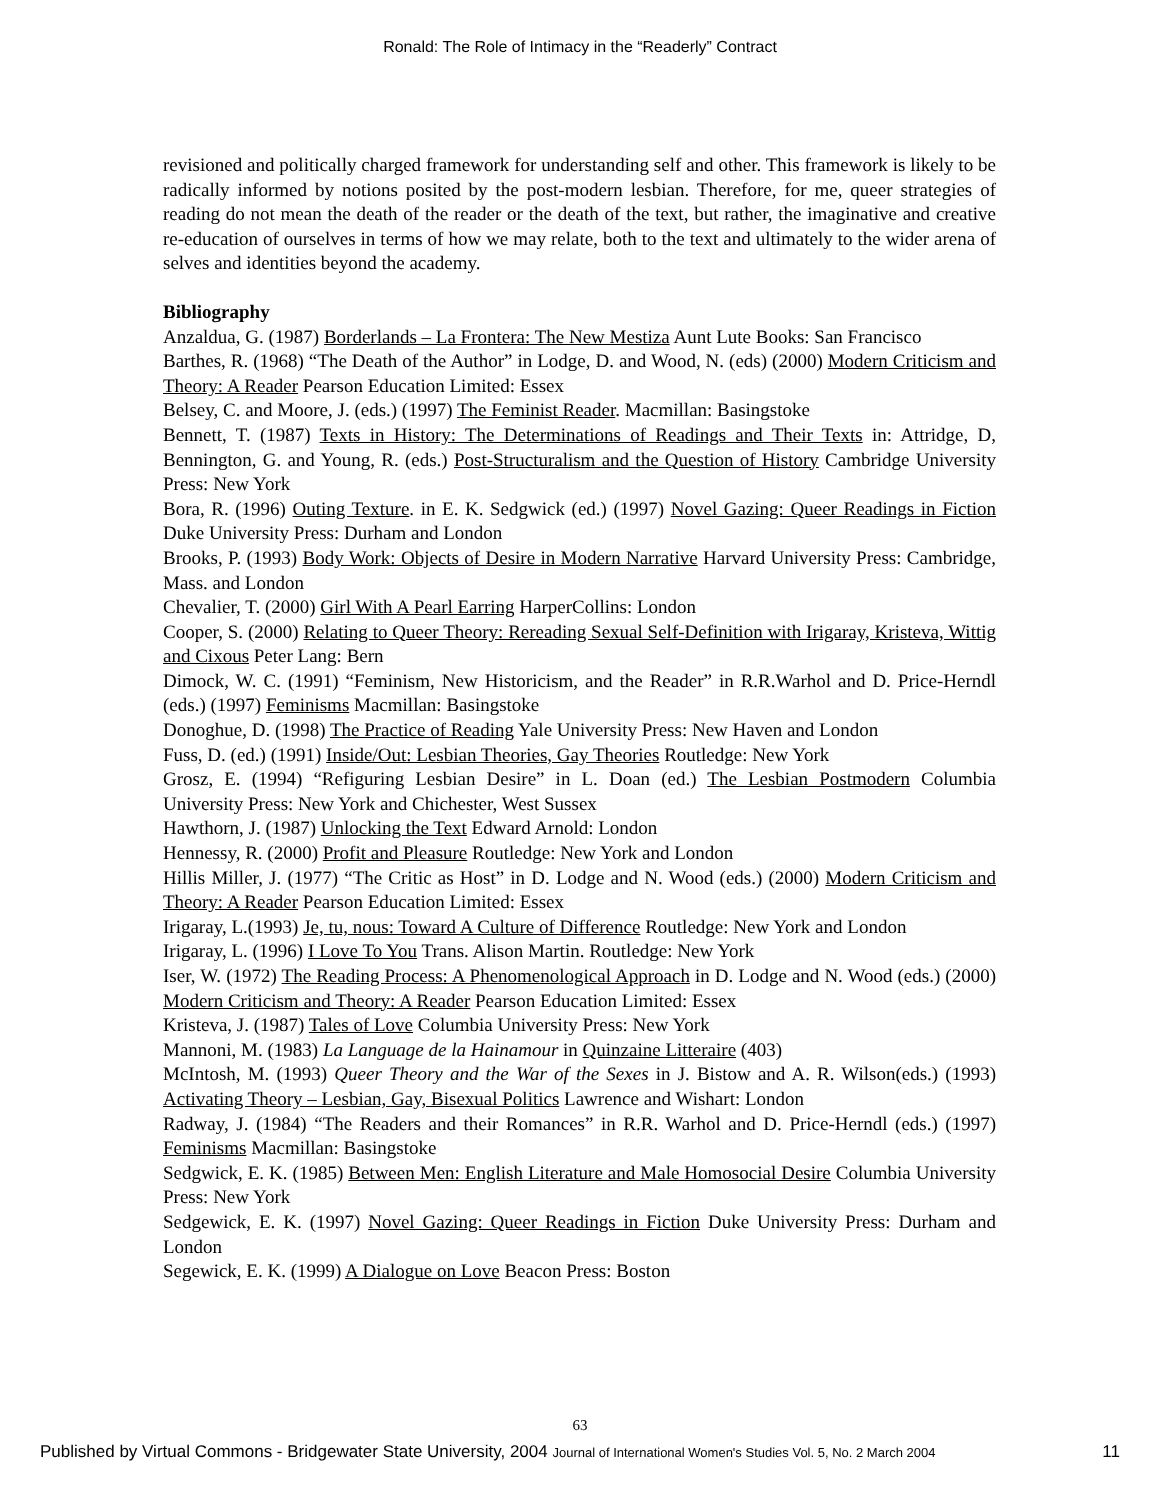Ronald: The Role of Intimacy in the “Readerly” Contract
revisioned and politically charged framework for understanding self and other. This framework is likely to be radically informed by notions posited by the post-modern lesbian. Therefore, for me, queer strategies of reading do not mean the death of the reader or the death of the text, but rather, the imaginative and creative re-education of ourselves in terms of how we may relate, both to the text and ultimately to the wider arena of selves and identities beyond the academy.
Bibliography
Anzaldua, G. (1987) Borderlands – La Frontera: The New Mestiza Aunt Lute Books: San Francisco
Barthes, R. (1968) “The Death of the Author” in Lodge, D. and Wood, N. (eds) (2000) Modern Criticism and Theory: A Reader Pearson Education Limited: Essex
Belsey, C. and Moore, J. (eds.) (1997) The Feminist Reader. Macmillan: Basingstoke
Bennett, T. (1987) Texts in History: The Determinations of Readings and Their Texts in: Attridge, D, Bennington, G. and Young, R. (eds.) Post-Structuralism and the Question of History Cambridge University Press: New York
Bora, R. (1996) Outing Texture. in E. K. Sedgwick (ed.) (1997) Novel Gazing: Queer Readings in Fiction Duke University Press: Durham and London
Brooks, P. (1993) Body Work: Objects of Desire in Modern Narrative Harvard University Press: Cambridge, Mass. and London
Chevalier, T. (2000) Girl With A Pearl Earring HarperCollins: London
Cooper, S. (2000) Relating to Queer Theory: Rereading Sexual Self-Definition with Irigaray, Kristeva, Wittig and Cixous Peter Lang: Bern
Dimock, W. C. (1991) “Feminism, New Historicism, and the Reader” in R.R.Warhol and D. Price-Herndl (eds.) (1997) Feminisms Macmillan: Basingstoke
Donoghue, D. (1998) The Practice of Reading Yale University Press: New Haven and London
Fuss, D. (ed.) (1991) Inside/Out: Lesbian Theories, Gay Theories Routledge: New York
Grosz, E. (1994) “Refiguring Lesbian Desire” in L. Doan (ed.) The Lesbian Postmodern Columbia University Press: New York and Chichester, West Sussex
Hawthorn, J. (1987) Unlocking the Text Edward Arnold: London
Hennessy, R. (2000) Profit and Pleasure Routledge: New York and London
Hillis Miller, J. (1977) “The Critic as Host” in D. Lodge and N. Wood (eds.) (2000) Modern Criticism and Theory: A Reader Pearson Education Limited: Essex
Irigaray, L.(1993) Je, tu, nous: Toward A Culture of Difference Routledge: New York and London
Irigaray, L. (1996) I Love To You Trans. Alison Martin. Routledge: New York
Iser, W. (1972) The Reading Process: A Phenomenological Approach in D. Lodge and N. Wood (eds.) (2000) Modern Criticism and Theory: A Reader Pearson Education Limited: Essex
Kristeva, J. (1987) Tales of Love Columbia University Press: New York
Mannoni, M. (1983) La Language de la Hainamour in Quinzaine Litteraire (403)
McIntosh, M. (1993) Queer Theory and the War of the Sexes in J. Bistow and A. R. Wilson(eds.) (1993) Activating Theory – Lesbian, Gay, Bisexual Politics Lawrence and Wishart: London
Radway, J. (1984) “The Readers and their Romances” in R.R. Warhol and D. Price-Herndl (eds.) (1997) Feminisms Macmillan: Basingstoke
Sedgwick, E. K. (1985) Between Men: English Literature and Male Homosocial Desire Columbia University Press: New York
Sedgewick, E. K. (1997) Novel Gazing: Queer Readings in Fiction Duke University Press: Durham and London
Segewick, E. K. (1999) A Dialogue on Love Beacon Press: Boston
63
Published by Virtual Commons - Bridgewater State University, 2004 Journal of International Women's Studies Vol. 5, No. 2 March 2004 11